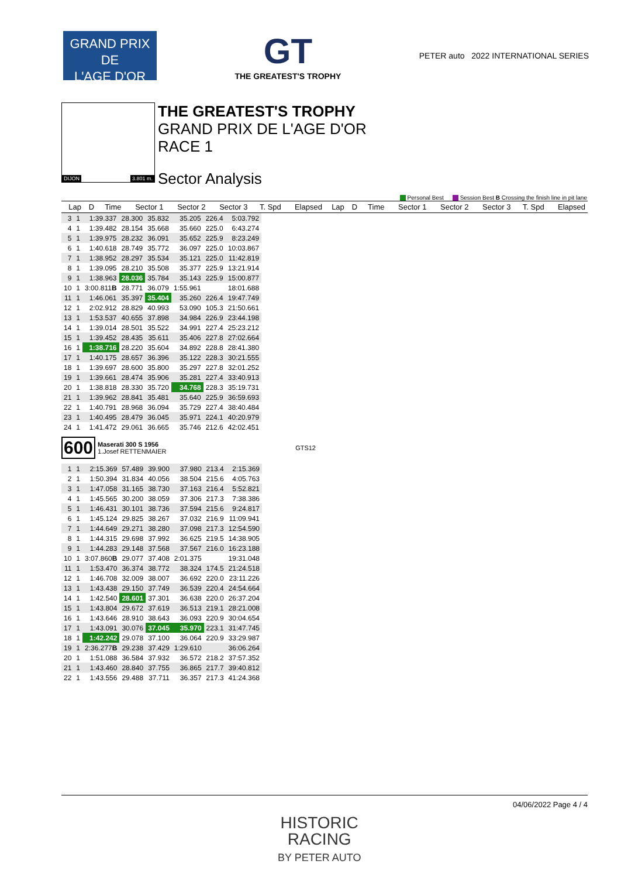GRAND PRIX
DE
L'AGE D'OR
GT
THE GREATEST'S TROPHY
PETER auto 2022 INTERNATIONAL SERIES
DIJON 3.801 m.
THE GREATEST'S TROPHY
GRAND PRIX DE L'AGE D'OR
RACE 1
Sector Analysis
Personal Best Session Best B Crossing the finish line in pit lane
| Lap | D | Time | Sector 1 | Sector 2 | Sector 3 | T. Spd | Elapsed | Lap | D | Time | Sector 1 | Sector 2 | Sector 3 | T. Spd | Elapsed |
| --- | --- | --- | --- | --- | --- | --- | --- | --- | --- | --- | --- | --- | --- | --- | --- |
| 3 | 1 | 1:39.337 | 28.300 | 35.832 | 35.205 | 226.4 | 5:03.792 |
| 4 | 1 | 1:39.482 | 28.154 | 35.668 | 35.660 | 225.0 | 6:43.274 |
| 5 | 1 | 1:39.975 | 28.232 | 36.091 | 35.652 | 225.9 | 8:23.249 |
| 6 | 1 | 1:40.618 | 28.749 | 35.772 | 36.097 | 225.0 | 10:03.867 |
| 7 | 1 | 1:38.952 | 28.297 | 35.534 | 35.121 | 225.0 | 11:42.819 |
| 8 | 1 | 1:39.095 | 28.210 | 35.508 | 35.377 | 225.9 | 13:21.914 |
| 9 | 1 | 1:38.963 | 28.036 | 35.784 | 35.143 | 225.9 | 15:00.877 |
| 10 | 1 | 3:00.811 B | 28.771 | 36.079 | 1:55.961 | | 18:01.688 |
| 11 | 1 | 1:46.061 | 35.397 | 35.404 | 35.260 | 226.4 | 19:47.749 |
| 12 | 1 | 2:02.912 | 28.829 | 40.993 | 53.090 | 105.3 | 21:50.661 |
| 13 | 1 | 1:53.537 | 40.655 | 37.898 | 34.984 | 226.9 | 23:44.198 |
| 14 | 1 | 1:39.014 | 28.501 | 35.522 | 34.991 | 227.4 | 25:23.212 |
| 15 | 1 | 1:39.452 | 28.435 | 35.611 | 35.406 | 227.8 | 27:02.664 |
| 16 | 1 | 1:38.716 | 28.220 | 35.604 | 34.892 | 228.8 | 28:41.380 |
| 17 | 1 | 1:40.175 | 28.657 | 36.396 | 35.122 | 228.3 | 30:21.555 |
| 18 | 1 | 1:39.697 | 28.600 | 35.800 | 35.297 | 227.8 | 32:01.252 |
| 19 | 1 | 1:39.661 | 28.474 | 35.906 | 35.281 | 227.4 | 33:40.913 |
| 20 | 1 | 1:38.818 | 28.330 | 35.720 | 34.768 | 228.3 | 35:19.731 |
| 21 | 1 | 1:39.962 | 28.841 | 35.481 | 35.640 | 225.9 | 36:59.693 |
| 22 | 1 | 1:40.791 | 28.968 | 36.094 | 35.729 | 227.4 | 38:40.484 |
| 23 | 1 | 1:40.495 | 28.479 | 36.045 | 35.971 | 224.1 | 40:20.979 |
| 24 | 1 | 1:41.472 | 29.061 | 36.665 | 35.746 | 212.6 | 42:02.451 |
600
Maserati 300 S 1956
1.Josef RETTENMAIER
GTS12
| 1 | 1 | 2:15.369 | 57.489 | 39.900 | 37.980 | 213.4 | 2:15.369 |
| 2 | 1 | 1:50.394 | 31.834 | 40.056 | 38.504 | 215.6 | 4:05.763 |
| 3 | 1 | 1:47.058 | 31.165 | 38.730 | 37.163 | 216.4 | 5:52.821 |
| 4 | 1 | 1:45.565 | 30.200 | 38.059 | 37.306 | 217.3 | 7:38.386 |
| 5 | 1 | 1:46.431 | 30.101 | 38.736 | 37.594 | 215.6 | 9:24.817 |
| 6 | 1 | 1:45.124 | 29.825 | 38.267 | 37.032 | 216.9 | 11:09.941 |
| 7 | 1 | 1:44.649 | 29.271 | 38.280 | 37.098 | 217.3 | 12:54.590 |
| 8 | 1 | 1:44.315 | 29.698 | 37.992 | 36.625 | 219.5 | 14:38.905 |
| 9 | 1 | 1:44.283 | 29.148 | 37.568 | 37.567 | 216.0 | 16:23.188 |
| 10 | 1 | 3:07.860 B | 29.077 | 37.408 | 2:01.375 | | 19:31.048 |
| 11 | 1 | 1:53.470 | 36.374 | 38.772 | 38.324 | 174.5 | 21:24.518 |
| 12 | 1 | 1:46.708 | 32.009 | 38.007 | 36.692 | 220.0 | 23:11.226 |
| 13 | 1 | 1:43.438 | 29.150 | 37.749 | 36.539 | 220.4 | 24:54.664 |
| 14 | 1 | 1:42.540 | 28.601 | 37.301 | 36.638 | 220.0 | 26:37.204 |
| 15 | 1 | 1:43.804 | 29.672 | 37.619 | 36.513 | 219.1 | 28:21.008 |
| 16 | 1 | 1:43.646 | 28.910 | 38.643 | 36.093 | 220.9 | 30:04.654 |
| 17 | 1 | 1:43.091 | 30.076 | 37.045 | 35.970 | 223.1 | 31:47.745 |
| 18 | 1 | 1:42.242 | 29.078 | 37.100 | 36.064 | 220.9 | 33:29.987 |
| 19 | 1 | 2:36.277 B | 29.238 | 37.429 | 1:29.610 | | 36:06.264 |
| 20 | 1 | 1:51.088 | 36.584 | 37.932 | 36.572 | 218.2 | 37:57.352 |
| 21 | 1 | 1:43.460 | 28.840 | 37.755 | 36.865 | 217.7 | 39:40.812 |
| 22 | 1 | 1:43.556 | 29.488 | 37.711 | 36.357 | 217.3 | 41:24.368 |
04/06/2022 Page 4 / 4
HISTORIC
RACING
BY PETER AUTO